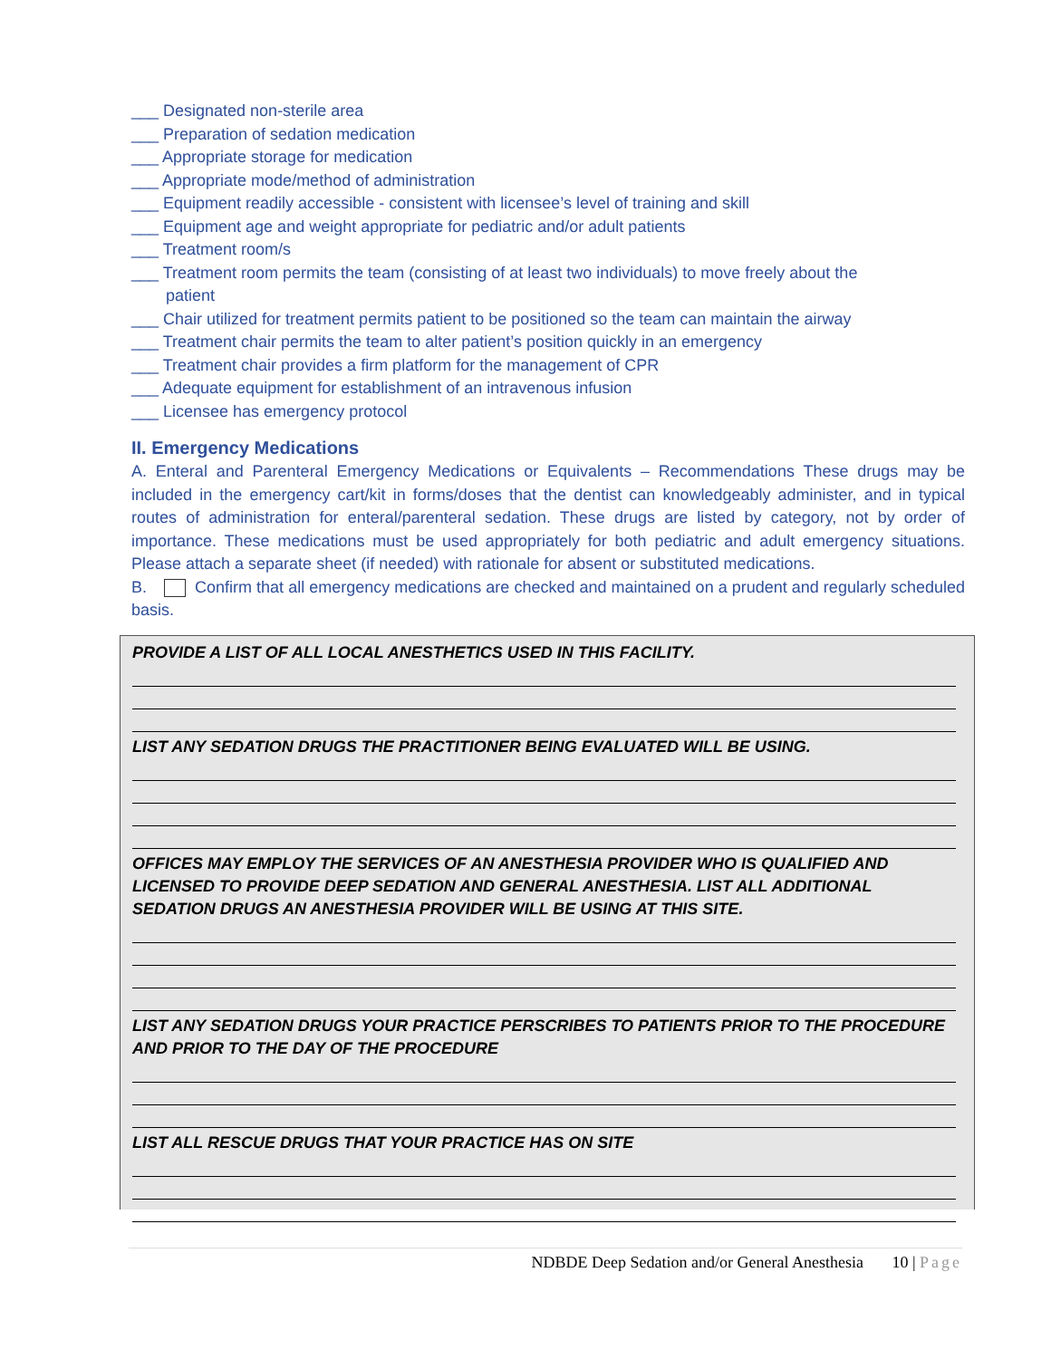___ Designated non-sterile area
___ Preparation of sedation medication
___ Appropriate storage for medication
___ Appropriate mode/method of administration
___ Equipment readily accessible - consistent with licensee’s level of training and skill
___ Equipment age and weight appropriate for pediatric and/or adult patients
___ Treatment room/s
___ Treatment room permits the team (consisting of at least two individuals) to move freely about the
patient
___ Chair utilized for treatment permits patient to be positioned so the team can maintain the airway
___ Treatment chair permits the team to alter patient’s position quickly in an emergency
___ Treatment chair provides a firm platform for the management of CPR
___ Adequate equipment for establishment of an intravenous infusion
___ Licensee has emergency protocol
II. Emergency Medications
A. Enteral and Parenteral Emergency Medications or Equivalents – Recommendations These drugs may be included in the emergency cart/kit in forms/doses that the dentist can knowledgeably administer, and in typical routes of administration for enteral/parenteral sedation. These drugs are listed by category, not by order of importance. These medications must be used appropriately for both pediatric and adult emergency situations. Please attach a separate sheet (if needed) with rationale for absent or substituted medications.
B. Confirm that all emergency medications are checked and maintained on a prudent and regularly scheduled basis.
PROVIDE A LIST OF ALL LOCAL ANESTHETICS USED IN THIS FACILITY.
LIST ANY SEDATION DRUGS THE PRACTITIONER BEING EVALUATED WILL BE USING.
OFFICES MAY EMPLOY THE SERVICES OF AN ANESTHESIA PROVIDER WHO IS QUALIFIED AND LICENSED TO PROVIDE DEEP SEDATION AND GENERAL ANESTHESIA. LIST ALL ADDITIONAL SEDATION DRUGS AN ANESTHESIA PROVIDER WILL BE USING AT THIS SITE.
LIST ANY SEDATION DRUGS YOUR PRACTICE PERSCRIBES TO PATIENTS PRIOR TO THE PROCEDURE AND PRIOR TO THE DAY OF THE PROCEDURE
LIST ALL RESCUE DRUGS THAT YOUR PRACTICE HAS ON SITE
NDBDE Deep Sedation and/or General Anesthesia 10 | Page